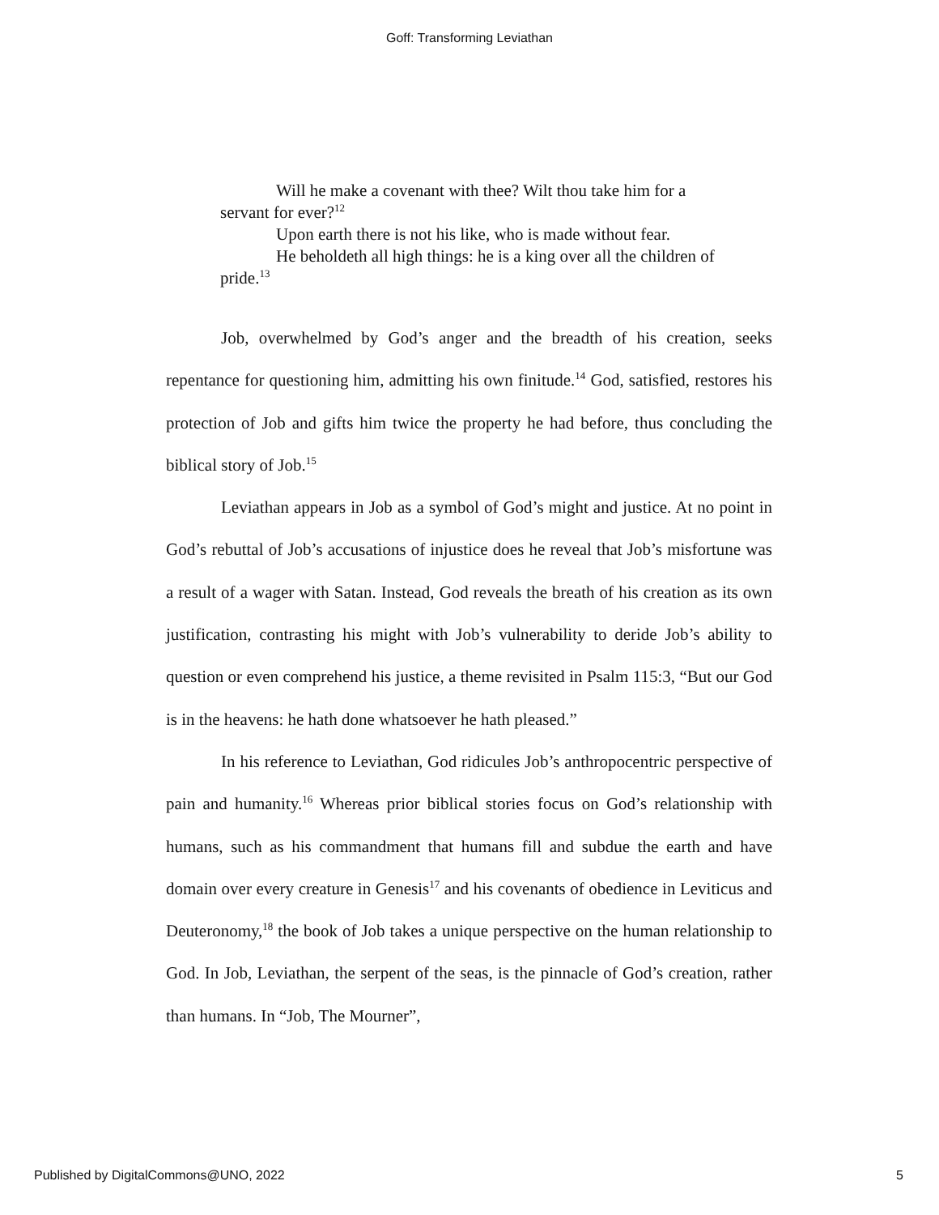Goff: Transforming Leviathan
Will he make a covenant with thee? Wilt thou take him for a servant for ever?<sup>12</sup>
Upon earth there is not his like, who is made without fear.
He beholdeth all high things: he is a king over all the children of pride.<sup>13</sup>
Job, overwhelmed by God’s anger and the breadth of his creation, seeks repentance for questioning him, admitting his own finitude.<sup>14</sup> God, satisfied, restores his protection of Job and gifts him twice the property he had before, thus concluding the biblical story of Job.<sup>15</sup>
Leviathan appears in Job as a symbol of God’s might and justice. At no point in God’s rebuttal of Job’s accusations of injustice does he reveal that Job’s misfortune was a result of a wager with Satan. Instead, God reveals the breath of his creation as its own justification, contrasting his might with Job’s vulnerability to deride Job’s ability to question or even comprehend his justice, a theme revisited in Psalm 115:3, “But our God is in the heavens: he hath done whatsoever he hath pleased.”
In his reference to Leviathan, God ridicules Job’s anthropocentric perspective of pain and humanity.<sup>16</sup> Whereas prior biblical stories focus on God’s relationship with humans, such as his commandment that humans fill and subdue the earth and have domain over every creature in Genesis<sup>17</sup> and his covenants of obedience in Leviticus and Deuteronomy,<sup>18</sup> the book of Job takes a unique perspective on the human relationship to God. In Job, Leviathan, the serpent of the seas, is the pinnacle of God’s creation, rather than humans. In “Job, The Mourner”,
Published by DigitalCommons@UNO, 2022 5